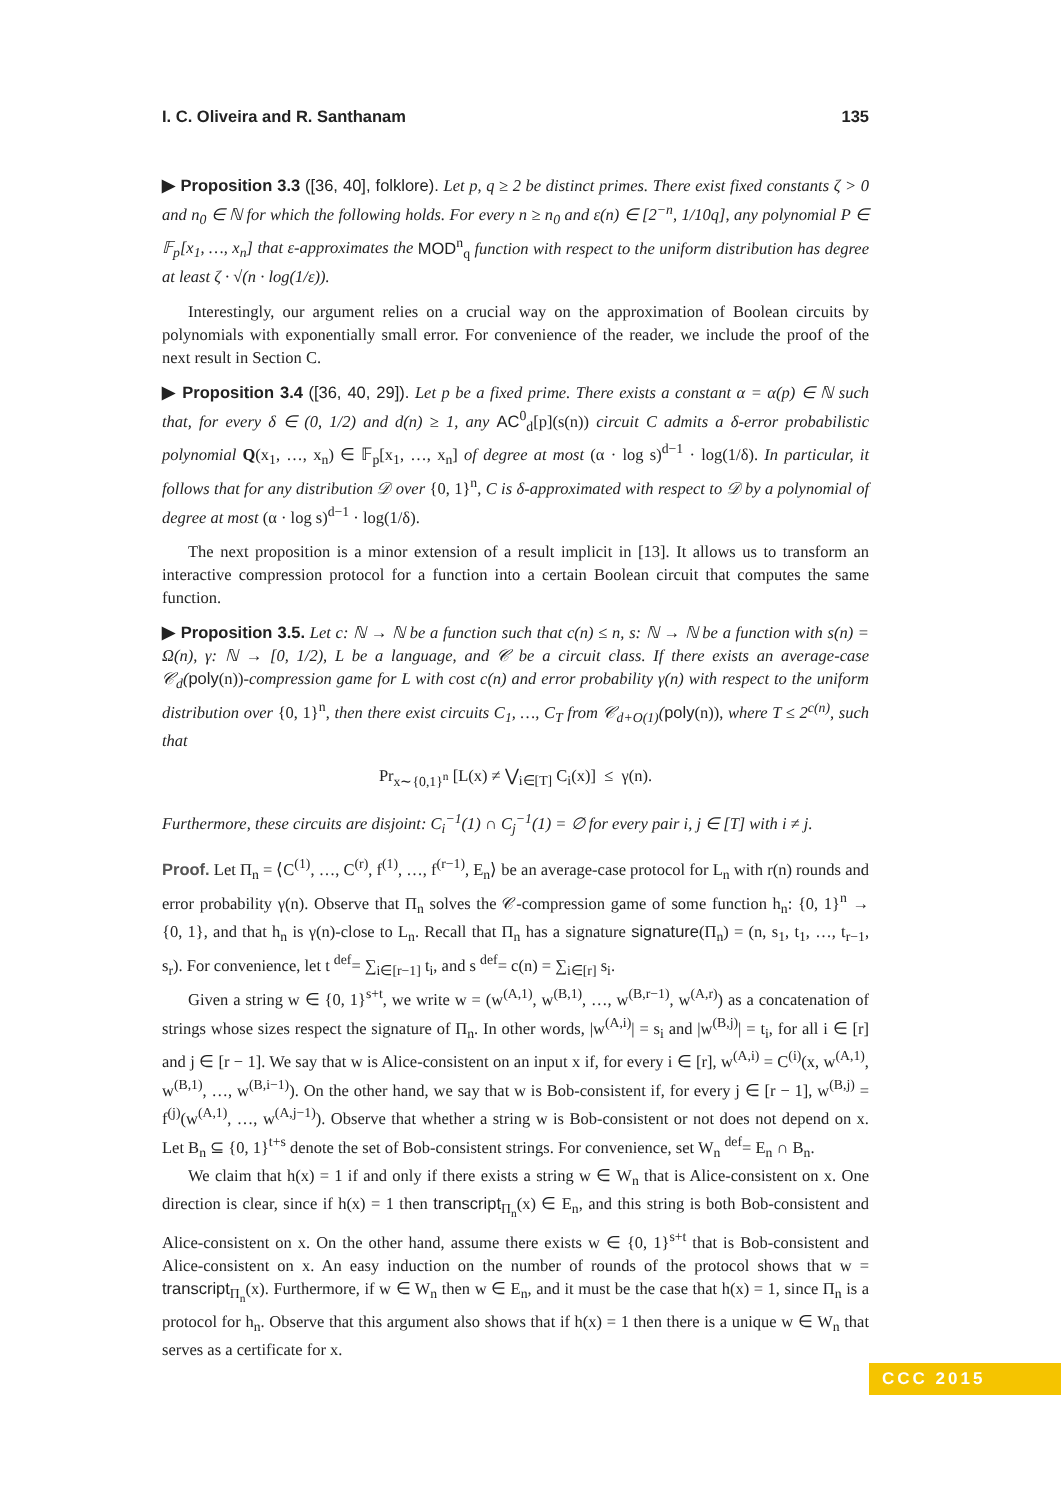I. C. Oliveira and R. Santhanam 135
▶ Proposition 3.3 ([36, 40], folklore). Let p, q ≥ 2 be distinct primes. There exist fixed constants ζ > 0 and n<sub>0</sub> ∈ ℕ for which the following holds. For every n ≥ n<sub>0</sub> and ε(n) ∈ [2<sup>−n</sup>, 1/10q], any polynomial P ∈ 𝔽<sub>p</sub>[x<sub>1</sub>, …, x<sub>n</sub>] that ε-approximates the MOD<sup>n</sup><sub>q</sub> function with respect to the uniform distribution has degree at least ζ · √(n · log(1/ε)).
Interestingly, our argument relies on a crucial way on the approximation of Boolean circuits by polynomials with exponentially small error. For convenience of the reader, we include the proof of the next result in Section C.
▶ Proposition 3.4 ([36, 40, 29]). Let p be a fixed prime. There exists a constant α = α(p) ∈ ℕ such that, for every δ ∈ (0, 1/2) and d(n) ≥ 1, any AC<sup>0</sup><sub>d</sub>[p](s(n)) circuit C admits a δ-error probabilistic polynomial Q(x<sub>1</sub>, …, x<sub>n</sub>) ∈ 𝔽<sub>p</sub>[x<sub>1</sub>, …, x<sub>n</sub>] of degree at most (α · log s)<sup>d−1</sup> · log(1/δ). In particular, it follows that for any distribution 𝒟 over {0, 1}<sup>n</sup>, C is δ-approximated with respect to 𝒟 by a polynomial of degree at most (α · log s)<sup>d−1</sup> · log(1/δ).
The next proposition is a minor extension of a result implicit in [13]. It allows us to transform an interactive compression protocol for a function into a certain Boolean circuit that computes the same function.
▶ Proposition 3.5. Let c: ℕ → ℕ be a function such that c(n) ≤ n, s: ℕ → ℕ be a function with s(n) = Ω(n), γ: ℕ → [0, 1/2), L be a language, and 𝒞 be a circuit class. If there exists an average-case 𝒞<sub>d</sub>(poly(n))-compression game for L with cost c(n) and error probability γ(n) with respect to the uniform distribution over {0, 1}<sup>n</sup>, then there exist circuits C<sub>1</sub>, …, C<sub>T</sub> from 𝒞<sub>d+O(1)</sub>(poly(n)), where T ≤ 2<sup>c(n)</sup>, such that
Pr<sub>x∼{0,1}<sup>n</sup></sub> [L(x) ≠ ⋁<sub>i∈[T]</sub> C<sub>i</sub>(x)] ≤ γ(n).
Furthermore, these circuits are disjoint: C<sub>i</sub><sup>−1</sup>(1) ∩ C<sub>j</sub><sup>−1</sup>(1) = ∅ for every pair i, j ∈ [T] with i ≠ j.
Proof. Let Π<sub>n</sub> = ⟨C<sup>(1)</sup>, …, C<sup>(r)</sup>, f<sup>(1)</sup>, …, f<sup>(r−1)</sup>, E<sub>n</sub>⟩ be an average-case protocol for L<sub>n</sub> with r(n) rounds and error probability γ(n). Observe that Π<sub>n</sub> solves the 𝒞-compression game of some function h<sub>n</sub>: {0, 1}<sup>n</sup> → {0, 1}, and that h<sub>n</sub> is γ(n)-close to L<sub>n</sub>. Recall that Π<sub>n</sub> has a signature signature(Π<sub>n</sub>) = (n, s<sub>1</sub>, t<sub>1</sub>, …, t<sub>r−1</sub>, s<sub>r</sub>). For convenience, let t <sup>def</sup>= ∑<sub>i∈[r−1]</sub> t<sub>i</sub>, and s <sup>def</sup>= c(n) = ∑<sub>i∈[r]</sub> s<sub>i</sub>.
Given a string w ∈ {0, 1}<sup>s+t</sup>, we write w = (w<sup>(A,1)</sup>, w<sup>(B,1)</sup>, …, w<sup>(B,r−1)</sup>, w<sup>(A,r)</sup>) as a concatenation of strings whose sizes respect the signature of Π<sub>n</sub>. In other words, |w<sup>(A,i)</sup>| = s<sub>i</sub> and |w<sup>(B,j)</sup>| = t<sub>i</sub>, for all i ∈ [r] and j ∈ [r − 1]. We say that w is Alice-consistent on an input x if, for every i ∈ [r], w<sup>(A,i)</sup> = C<sup>(i)</sup>(x, w<sup>(A,1)</sup>, w<sup>(B,1)</sup>, …, w<sup>(B,i−1)</sup>). On the other hand, we say that w is Bob-consistent if, for every j ∈ [r − 1], w<sup>(B,j)</sup> = f<sup>(j)</sup>(w<sup>(A,1)</sup>, …, w<sup>(A,j−1)</sup>). Observe that whether a string w is Bob-consistent or not does not depend on x. Let B<sub>n</sub> ⊆ {0, 1}<sup>t+s</sup> denote the set of Bob-consistent strings. For convenience, set W<sub>n</sub> <sup>def</sup>= E<sub>n</sub> ∩ B<sub>n</sub>.
We claim that h(x) = 1 if and only if there exists a string w ∈ W<sub>n</sub> that is Alice-consistent on x. One direction is clear, since if h(x) = 1 then transcript<sub>Π<sub>n</sub></sub>(x) ∈ E<sub>n</sub>, and this string is both Bob-consistent and Alice-consistent on x. On the other hand, assume there exists w ∈ {0, 1}<sup>s+t</sup> that is Bob-consistent and Alice-consistent on x. An easy induction on the number of rounds of the protocol shows that w = transcript<sub>Π<sub>n</sub></sub>(x). Furthermore, if w ∈ W<sub>n</sub> then w ∈ E<sub>n</sub>, and it must be the case that h(x) = 1, since Π<sub>n</sub> is a protocol for h<sub>n</sub>. Observe that this argument also shows that if h(x) = 1 then there is a unique w ∈ W<sub>n</sub> that serves as a certificate for x.
CCC 2015